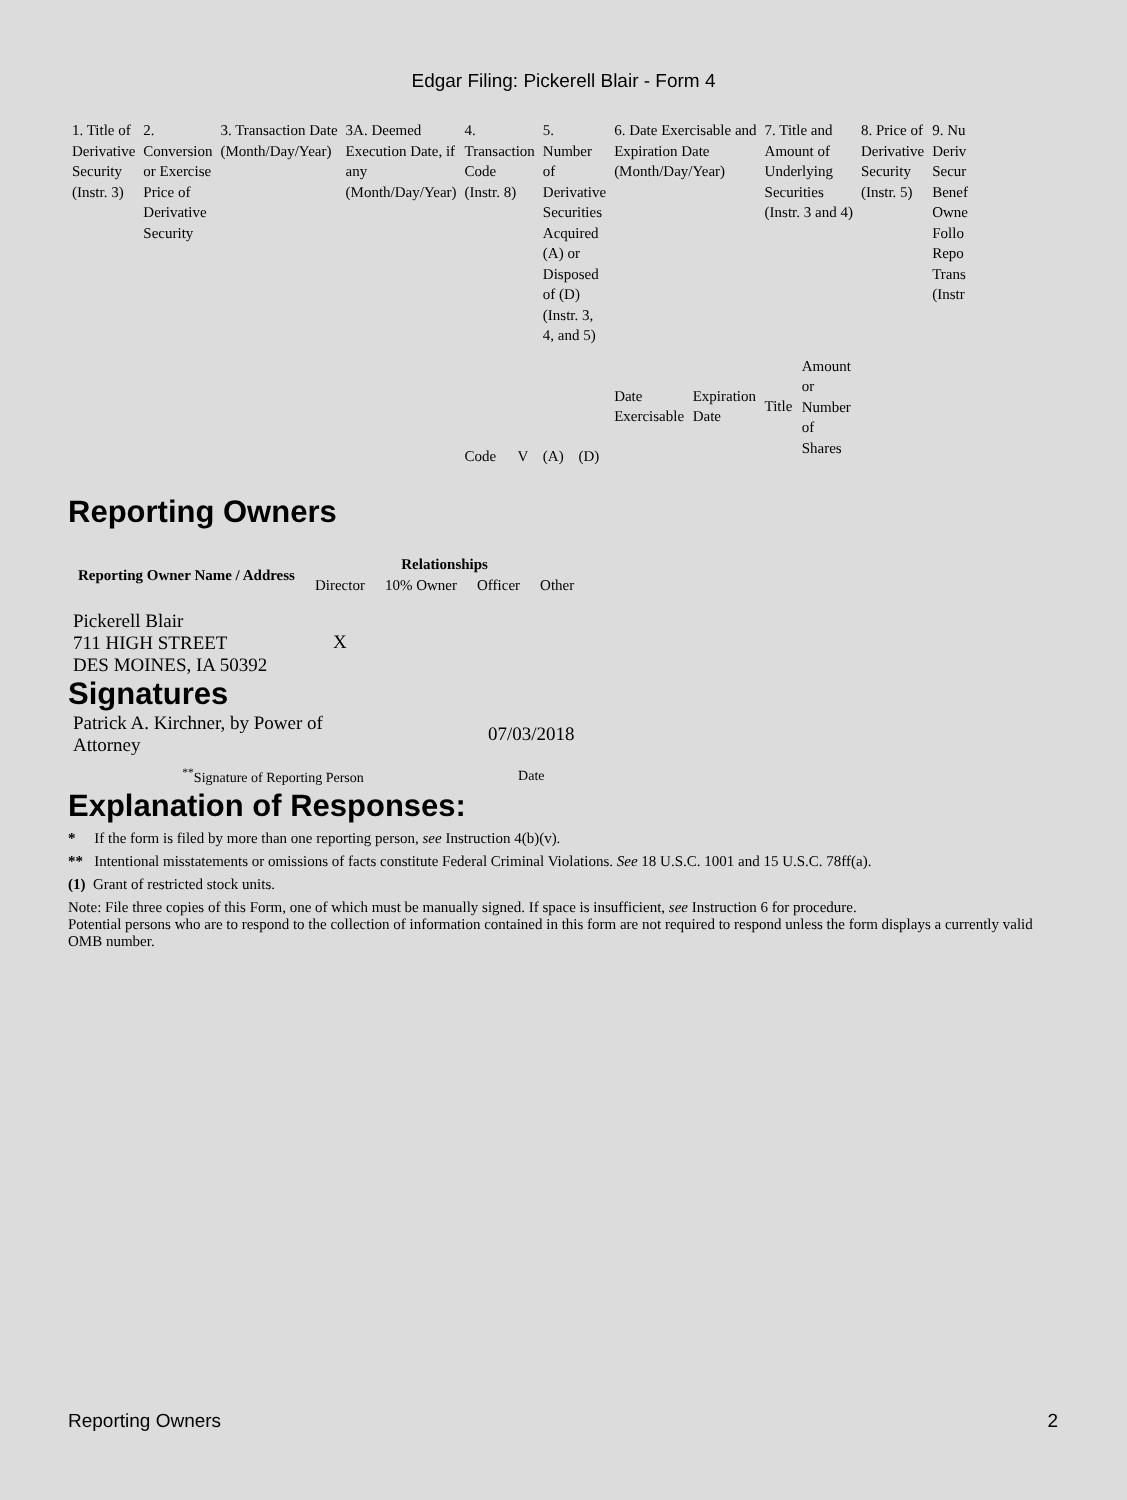Edgar Filing: Pickerell Blair - Form 4
| 1. Title of Derivative Security (Instr. 3) | 2. Conversion or Exercise Price of Derivative Security | 3. Transaction Date (Month/Day/Year) | 3A. Deemed Execution Date, if any (Month/Day/Year) | 4. Transaction Code (Instr. 8) | | 5. Number of Derivative Securities Acquired (A) or Disposed of (D) (Instr. 3, 4, and 5) | | 6. Date Exercisable and Expiration Date (Month/Day/Year) | | 7. Title and Amount of Underlying Securities (Instr. 3 and 4) | | 8. Price of Derivative Security (Instr. 5) | 9. Nu Deriv Secur Benef Owne Follo Repo Trans (Instr |
| | | | | Code | V | (A) | (D) | Date Exercisable | Expiration Date | Title | Amount or Number of Shares | | |
Reporting Owners
| Reporting Owner Name / Address | Relationships | | | |
| --- | --- | --- | --- | --- |
| | Director | 10% Owner | Officer | Other |
| Pickerell Blair 711 HIGH STREET DES MOINES, IA 50392 | X | | | |
Signatures
| Patrick A. Kirchner, by Power of Attorney | 07/03/2018 |
| <sup>**</sup> Signature of Reporting Person | Date |
Explanation of Responses:
* If the form is filed by more than one reporting person, see Instruction 4(b)(v).
** Intentional misstatements or omissions of facts constitute Federal Criminal Violations. See 18 U.S.C. 1001 and 15 U.S.C. 78ff(a).
(1) Grant of restricted stock units.
Note: File three copies of this Form, one of which must be manually signed. If space is insufficient, see Instruction 6 for procedure.
Potential persons who are to respond to the collection of information contained in this form are not required to respond unless the form displays a currently valid OMB number.
Reporting Owners 2